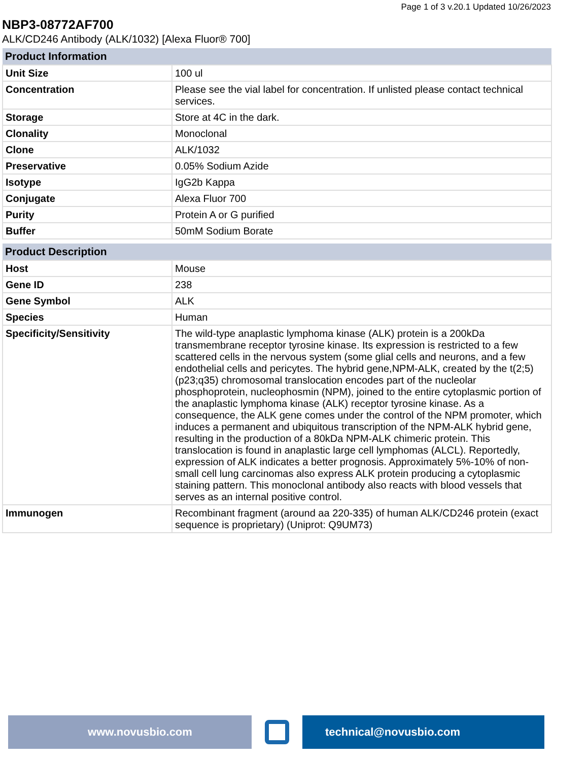Page 1 of 3 v.20.1 Updated 10/26/2023
NBP3-08772AF700
ALK/CD246 Antibody (ALK/1032) [Alexa Fluor® 700]
| Product Information | |
| --- | --- |
| Unit Size | 100 ul |
| Concentration | Please see the vial label for concentration. If unlisted please contact technical services. |
| Storage | Store at 4C in the dark. |
| Clonality | Monoclonal |
| Clone | ALK/1032 |
| Preservative | 0.05% Sodium Azide |
| Isotype | IgG2b Kappa |
| Conjugate | Alexa Fluor 700 |
| Purity | Protein A or G purified |
| Buffer | 50mM Sodium Borate |
| Product Description | |
| --- | --- |
| Host | Mouse |
| Gene ID | 238 |
| Gene Symbol | ALK |
| Species | Human |
| Specificity/Sensitivity | The wild-type anaplastic lymphoma kinase (ALK) protein is a 200kDa transmembrane receptor tyrosine kinase. Its expression is restricted to a few scattered cells in the nervous system (some glial cells and neurons, and a few endothelial cells and pericytes. The hybrid gene,NPM-ALK, created by the t(2;5)(p23;q35) chromosomal translocation encodes part of the nucleolar phosphoprotein, nucleophosmin (NPM), joined to the entire cytoplasmic portion of the anaplastic lymphoma kinase (ALK) receptor tyrosine kinase. As a consequence, the ALK gene comes under the control of the NPM promoter, which induces a permanent and ubiquitous transcription of the NPM-ALK hybrid gene, resulting in the production of a 80kDa NPM-ALK chimeric protein. This translocation is found in anaplastic large cell lymphomas (ALCL). Reportedly, expression of ALK indicates a better prognosis. Approximately 5%-10% of non-small cell lung carcinomas also express ALK protein producing a cytoplasmic staining pattern. This monoclonal antibody also reacts with blood vessels that serves as an internal positive control. |
| Immunogen | Recombinant fragment (around aa 220-335) of human ALK/CD246 protein (exact sequence is proprietary) (Uniprot: Q9UM73) |
www.novusbio.com technical@novusbio.com